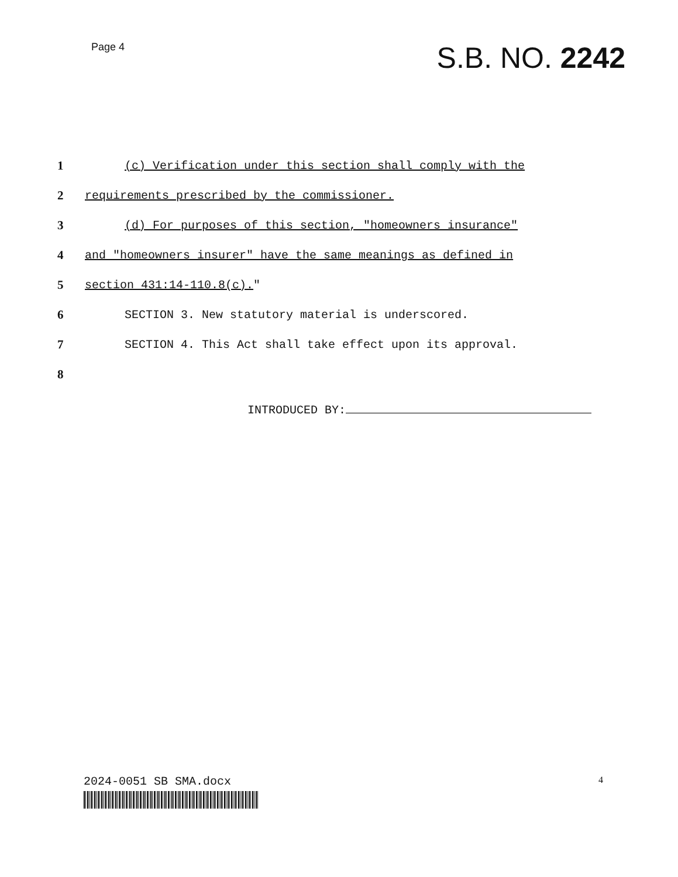Page 4
S.B. NO. 2242
1 (c) Verification under this section shall comply with the
2 requirements prescribed by the commissioner.
3 (d) For purposes of this section, "homeowners insurance"
4 and "homeowners insurer" have the same meanings as defined in
5 section 431:14-110.8(c)."
6 SECTION 3. New statutory material is underscored.
7 SECTION 4. This Act shall take effect upon its approval.
8
INTRODUCED BY:
2024-0051 SB SMA.docx 4